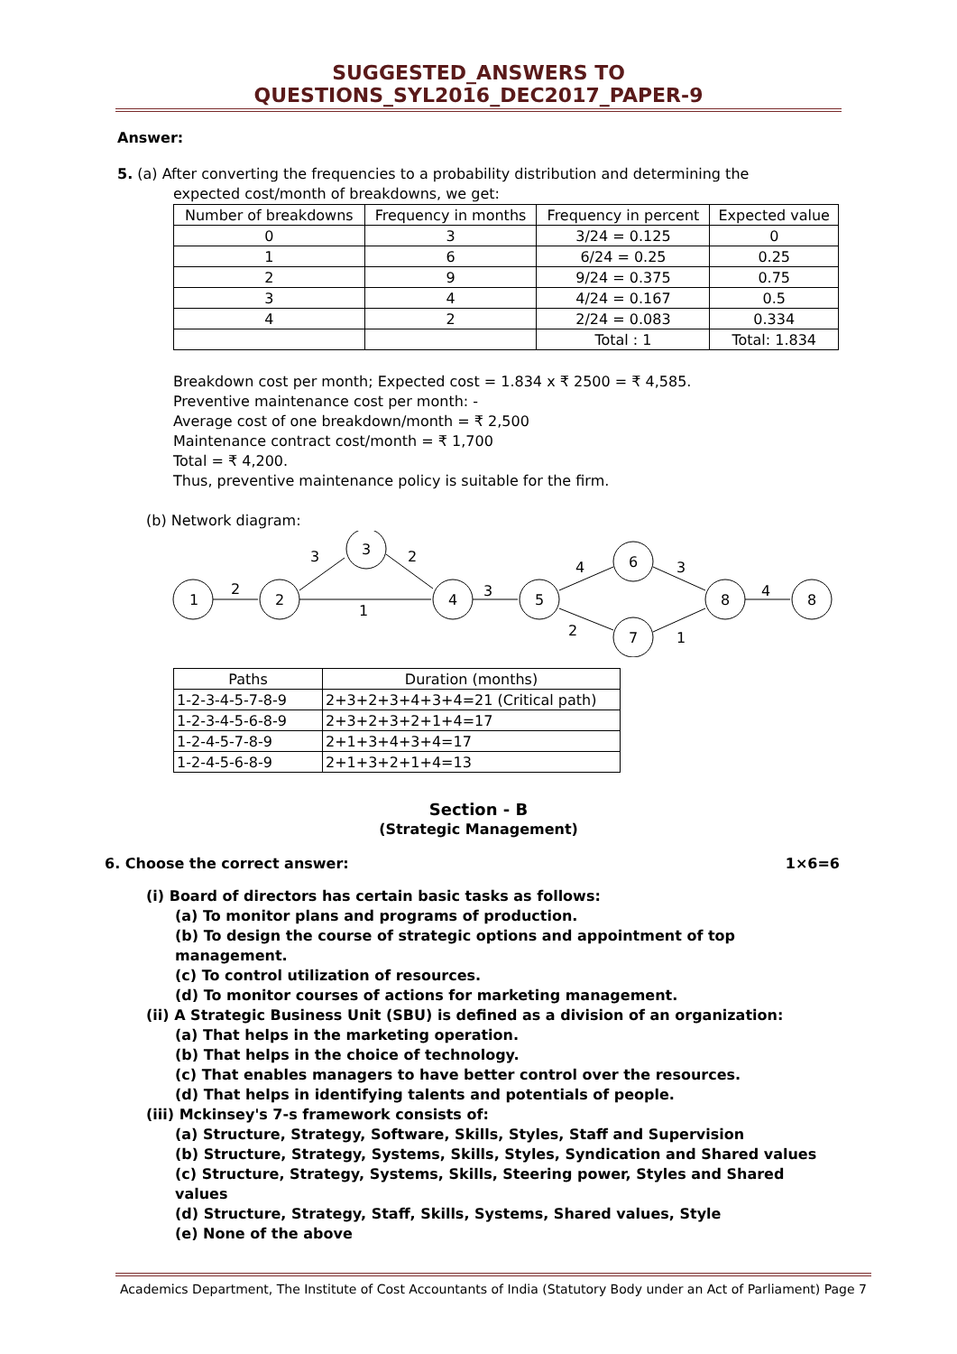SUGGESTED_ANSWERS TO QUESTIONS_SYL2016_DEC2017_PAPER-9
Answer:
5. (a) After converting the frequencies to a probability distribution and determining the
expected cost/month of breakdowns, we get:
| Number of breakdowns | Frequency in months | Frequency in percent | Expected value |
| 0 | 3 | 3/24 = 0.125 | 0 |
| 1 | 6 | 6/24 = 0.25 | 0.25 |
| 2 | 9 | 9/24 = 0.375 | 0.75 |
| 3 | 4 | 4/24 = 0.167 | 0.5 |
| 4 | 2 | 2/24 = 0.083 | 0.334 |
| | | Total : 1 | Total: 1.834 |
Breakdown cost per month; Expected cost = 1.834 x ₹ 2500 = ₹ 4,585.
Preventive maintenance cost per month: -
Average cost of one breakdown/month = ₹ 2,500
Maintenance contract cost/month = ₹ 1,700
Total = ₹ 4,200.
Thus, preventive maintenance policy is suitable for the firm.
(b) Network diagram:
1
2
3
4
5
6
7
8
8
2
3
2
1
3
4
2
3
1
4
| Paths | Duration (months) |
| 1-2-3-4-5-7-8-9 | 2+3+2+3+4+3+4=21 (Critical path) |
| 1-2-3-4-5-6-8-9 | 2+3+2+3+2+1+4=17 |
| 1-2-4-5-7-8-9 | 2+1+3+4+3+4=17 |
| 1-2-4-5-6-8-9 | 2+1+3+2+1+4=13 |
Section - B
(Strategic Management)
6. Choose the correct answer: 1×6=6
(i) Board of directors has certain basic tasks as follows:
(a) To monitor plans and programs of production.
(b) To design the course of strategic options and appointment of top management.
(c) To control utilization of resources.
(d) To monitor courses of actions for marketing management.
(ii) A Strategic Business Unit (SBU) is defined as a division of an organization:
(a) That helps in the marketing operation.
(b) That helps in the choice of technology.
(c) That enables managers to have better control over the resources.
(d) That helps in identifying talents and potentials of people.
(iii) Mckinsey's 7-s framework consists of:
(a) Structure, Strategy, Software, Skills, Styles, Staff and Supervision
(b) Structure, Strategy, Systems, Skills, Styles, Syndication and Shared values
(c) Structure, Strategy, Systems, Skills, Steering power, Styles and Shared values
(d) Structure, Strategy, Staff, Skills, Systems, Shared values, Style
(e) None of the above
Academics Department, The Institute of Cost Accountants of India (Statutory Body under an Act of Parliament) Page 7